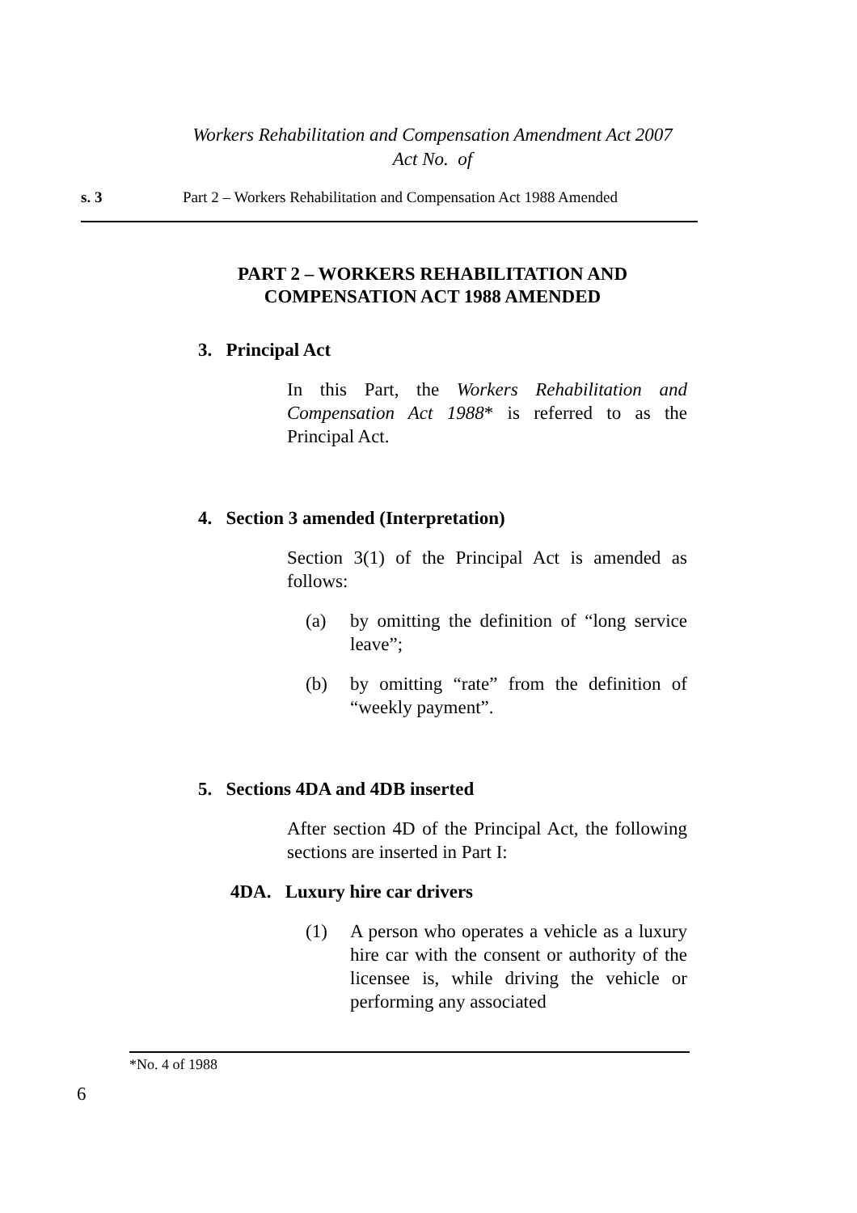Workers Rehabilitation and Compensation Amendment Act 2007
Act No. of
s. 3 Part 2 – Workers Rehabilitation and Compensation Act 1988 Amended
PART 2 – WORKERS REHABILITATION AND
COMPENSATION ACT 1988 AMENDED
3. Principal Act
In this Part, the Workers Rehabilitation and Compensation Act 1988* is referred to as the Principal Act.
4. Section 3 amended (Interpretation)
Section 3(1) of the Principal Act is amended as follows:
(a) by omitting the definition of “long service leave”;
(b) by omitting “rate” from the definition of “weekly payment”.
5. Sections 4DA and 4DB inserted
After section 4D of the Principal Act, the following sections are inserted in Part I:
4DA. Luxury hire car drivers
(1) A person who operates a vehicle as a luxury hire car with the consent or authority of the licensee is, while driving the vehicle or performing any associated
*No. 4 of 1988
6